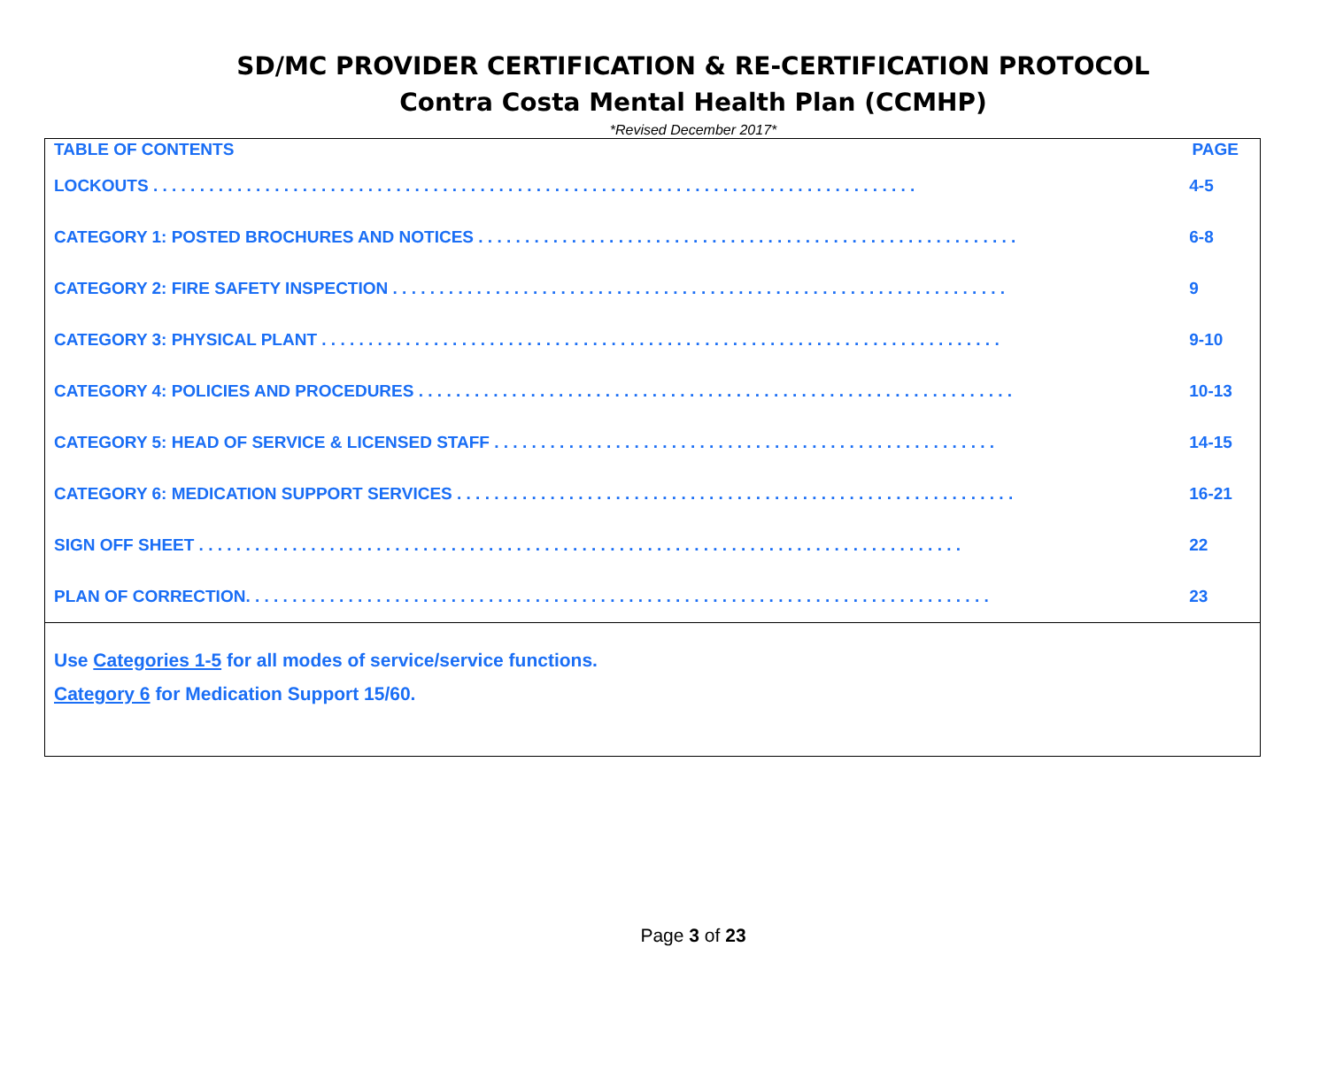SD/MC PROVIDER CERTIFICATION & RE-CERTIFICATION PROTOCOL
Contra Costa Mental Health Plan (CCMHP)
*Revised December 2017*
| TABLE OF CONTENTS | PAGE |
| --- | --- |
| LOCKOUTS . . . . . . . . . . . . . . . . . . . . . . . . . . . . . . . . . . . . . . . . . . . . . . . . . . . . . . . . . . . . . . . . . . . . . . . . . . . . . . . . . . | 4-5 |
| CATEGORY 1: POSTED BROCHURES AND NOTICES . . . . . . . . . . . . . . . . . . . . . . . . . . . . . . . . . . . . . . . . . . . . . . . . . . . . . . . . . . | 6-8 |
| CATEGORY 2: FIRE SAFETY INSPECTION . . . . . . . . . . . . . . . . . . . . . . . . . . . . . . . . . . . . . . . . . . . . . . . . . . . . . . . . . . . . . . . . . . | 9 |
| CATEGORY 3: PHYSICAL PLANT . . . . . . . . . . . . . . . . . . . . . . . . . . . . . . . . . . . . . . . . . . . . . . . . . . . . . . . . . . . . . . . . . . . . . . . . . | 9-10 |
| CATEGORY 4: POLICIES AND PROCEDURES . . . . . . . . . . . . . . . . . . . . . . . . . . . . . . . . . . . . . . . . . . . . . . . . . . . . . . . . . . . . . . . . | 10-13 |
| CATEGORY 5: HEAD OF SERVICE & LICENSED STAFF . . . . . . . . . . . . . . . . . . . . . . . . . . . . . . . . . . . . . . . . . . . . . . . . . . . . . . | 14-15 |
| CATEGORY 6: MEDICATION SUPPORT SERVICES . . . . . . . . . . . . . . . . . . . . . . . . . . . . . . . . . . . . . . . . . . . . . . . . . . . . . . . . . . . . | 16-21 |
| SIGN OFF SHEET . . . . . . . . . . . . . . . . . . . . . . . . . . . . . . . . . . . . . . . . . . . . . . . . . . . . . . . . . . . . . . . . . . . . . . . . . . . . . . . . . . | 22 |
| PLAN OF CORRECTION. . . . . . . . . . . . . . . . . . . . . . . . . . . . . . . . . . . . . . . . . . . . . . . . . . . . . . . . . . . . . . . . . . . . . . . . . . . . . . . . | 23 |
Use Categories 1-5 for all modes of service/service functions.
Category 6 for Medication Support 15/60.
Page 3 of 23